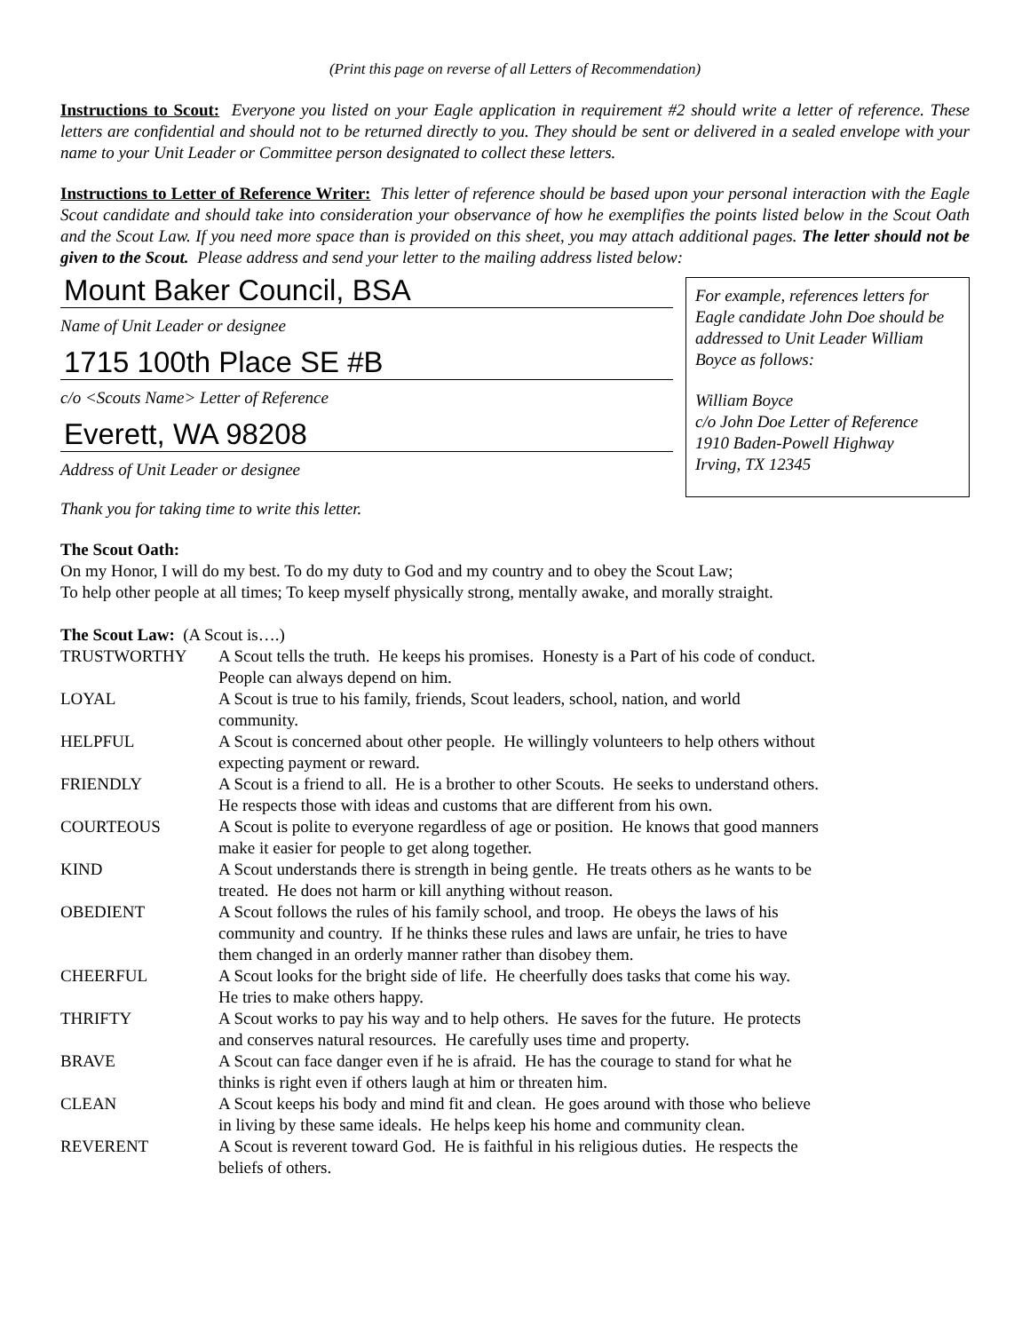(Print this page on reverse of all Letters of Recommendation)
Instructions to Scout: Everyone you listed on your Eagle application in requirement #2 should write a letter of reference. These letters are confidential and should not to be returned directly to you. They should be sent or delivered in a sealed envelope with your name to your Unit Leader or Committee person designated to collect these letters.
Instructions to Letter of Reference Writer: This letter of reference should be based upon your personal interaction with the Eagle Scout candidate and should take into consideration your observance of how he exemplifies the points listed below in the Scout Oath and the Scout Law. If you need more space than is provided on this sheet, you may attach additional pages. The letter should not be given to the Scout. Please address and send your letter to the mailing address listed below:
Mount Baker Council, BSA
Name of Unit Leader or designee
1715 100th Place SE #B
c/o <Scouts Name> Letter of Reference
Everett, WA 98208
Address of Unit Leader or designee
Thank you for taking time to write this letter.
For example, references letters for Eagle candidate John Doe should be addressed to Unit Leader William Boyce as follows:
William Boyce
c/o John Doe Letter of Reference
1910 Baden-Powell Highway
Irving, TX 12345
The Scout Oath:
On my Honor, I will do my best. To do my duty to God and my country and to obey the Scout Law;
To help other people at all times; To keep myself physically strong, mentally awake, and morally straight.
The Scout Law: (A Scout is….)
| TRUSTWORTHY | A Scout tells the truth. He keeps his promises. Honesty is a Part of his code of conduct. People can always depend on him. |
| LOYAL | A Scout is true to his family, friends, Scout leaders, school, nation, and world community. |
| HELPFUL | A Scout is concerned about other people. He willingly volunteers to help others without expecting payment or reward. |
| FRIENDLY | A Scout is a friend to all. He is a brother to other Scouts. He seeks to understand others. He respects those with ideas and customs that are different from his own. |
| COURTEOUS | A Scout is polite to everyone regardless of age or position. He knows that good manners make it easier for people to get along together. |
| KIND | A Scout understands there is strength in being gentle. He treats others as he wants to be treated. He does not harm or kill anything without reason. |
| OBEDIENT | A Scout follows the rules of his family school, and troop. He obeys the laws of his community and country. If he thinks these rules and laws are unfair, he tries to have them changed in an orderly manner rather than disobey them. |
| CHEERFUL | A Scout looks for the bright side of life. He cheerfully does tasks that come his way. He tries to make others happy. |
| THRIFTY | A Scout works to pay his way and to help others. He saves for the future. He protects and conserves natural resources. He carefully uses time and property. |
| BRAVE | A Scout can face danger even if he is afraid. He has the courage to stand for what he thinks is right even if others laugh at him or threaten him. |
| CLEAN | A Scout keeps his body and mind fit and clean. He goes around with those who believe in living by these same ideals. He helps keep his home and community clean. |
| REVERENT | A Scout is reverent toward God. He is faithful in his religious duties. He respects the beliefs of others. |